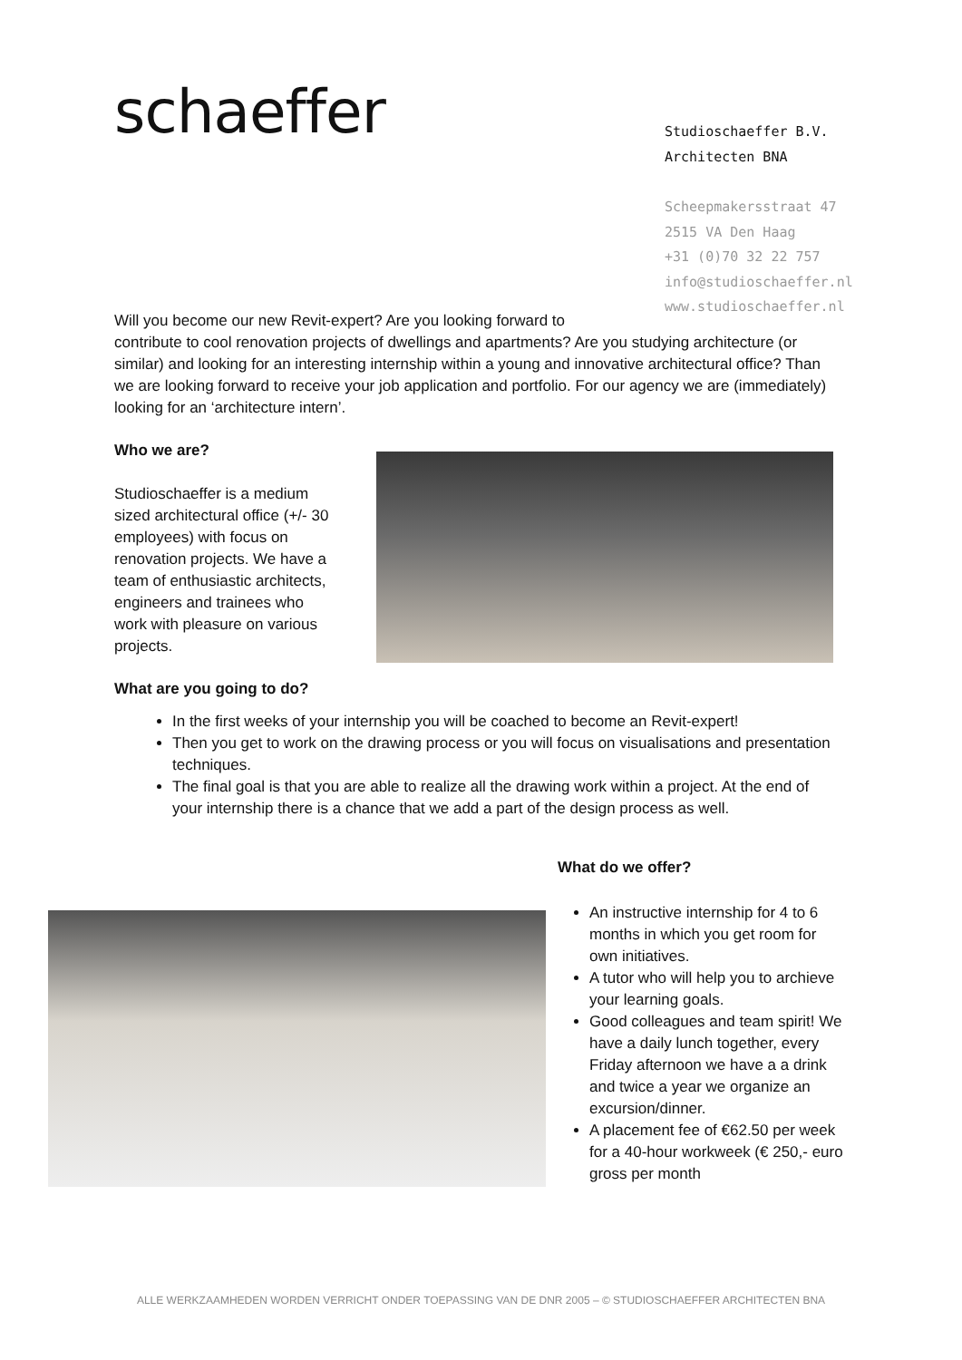schaeffer
Studioschaeffer B.V.
Architecten BNA
Scheepmakersstraat 47
2515 VA Den Haag
+31 (0)70 32 22 757
info@studioschaeffer.nl
www.studioschaeffer.nl
Will you become our new Revit-expert? Are you looking forward to
contribute to cool renovation projects of dwellings and apartments? Are you studying architecture (or similar) and looking for an interesting internship within a young and innovative architectural office? Than we are looking forward to receive your job application and portfolio. For our agency we are (immediately) looking for an ‘architecture intern’.
Who we are?
Studioschaeffer is a medium sized architectural office (+/- 30 employees) with focus on renovation projects. We have a team of enthusiastic architects, engineers and trainees who work with pleasure on various projects.
What are you going to do?
In the first weeks of your internship you will be coached to become an Revit-expert!
Then you get to work on the drawing process or you will focus on visualisations and presentation techniques.
The final goal is that you are able to realize all the drawing work within a project. At the end of your internship there is a chance that we add a part of the design process as well.
What do we offer?
An instructive internship for 4 to 6 months in which you get room for own initiatives.
A tutor who will help you to archieve your learning goals.
Good colleagues and team spirit! We have a daily lunch together, every Friday afternoon we have a a drink and twice a year we organize an excursion/dinner.
A placement fee of €62.50 per week for a 40-hour workweek (€ 250,- euro gross per month
ALLE WERKZAAMHEDEN WORDEN VERRICHT ONDER TOEPASSING VAN DE DNR 2005 – © STUDIOSCHAEFFER ARCHITECTEN BNA